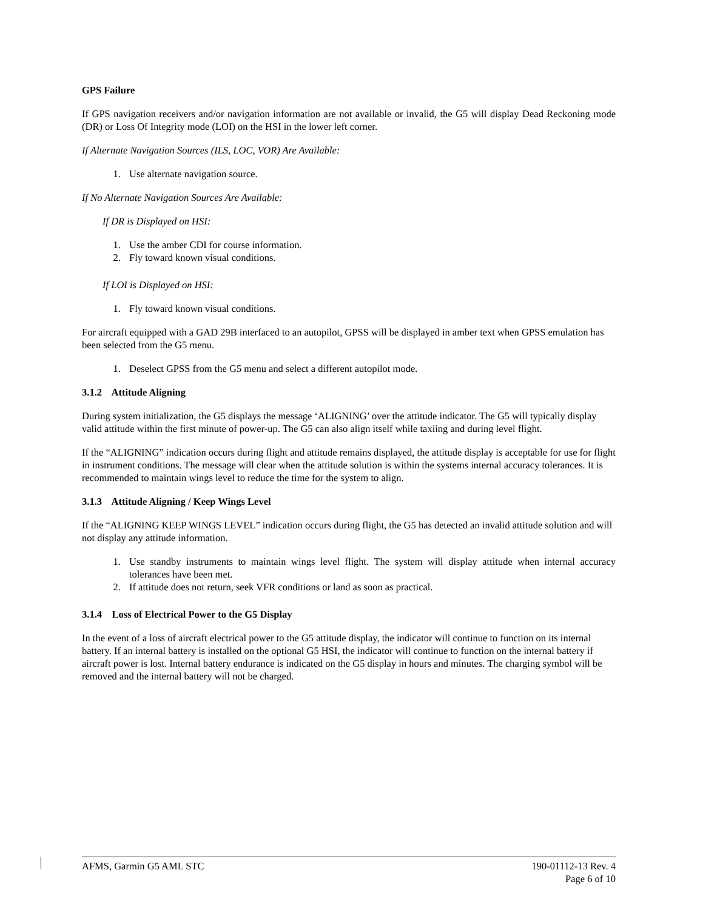GPS Failure
If GPS navigation receivers and/or navigation information are not available or invalid, the G5 will display Dead Reckoning mode (DR) or Loss Of Integrity mode (LOI) on the HSI in the lower left corner.
If Alternate Navigation Sources (ILS, LOC, VOR) Are Available:
1. Use alternate navigation source.
If No Alternate Navigation Sources Are Available:
If DR is Displayed on HSI:
1. Use the amber CDI for course information.
2. Fly toward known visual conditions.
If LOI is Displayed on HSI:
1. Fly toward known visual conditions.
For aircraft equipped with a GAD 29B interfaced to an autopilot, GPSS will be displayed in amber text when GPSS emulation has been selected from the G5 menu.
1. Deselect GPSS from the G5 menu and select a different autopilot mode.
3.1.2 Attitude Aligning
During system initialization, the G5 displays the message ‘ALIGNING’ over the attitude indicator. The G5 will typically display valid attitude within the first minute of power-up. The G5 can also align itself while taxiing and during level flight.
If the “ALIGNING” indication occurs during flight and attitude remains displayed, the attitude display is acceptable for use for flight in instrument conditions. The message will clear when the attitude solution is within the systems internal accuracy tolerances. It is recommended to maintain wings level to reduce the time for the system to align.
3.1.3 Attitude Aligning / Keep Wings Level
If the “ALIGNING KEEP WINGS LEVEL” indication occurs during flight, the G5 has detected an invalid attitude solution and will not display any attitude information.
1. Use standby instruments to maintain wings level flight. The system will display attitude when internal accuracy tolerances have been met.
2. If attitude does not return, seek VFR conditions or land as soon as practical.
3.1.4 Loss of Electrical Power to the G5 Display
In the event of a loss of aircraft electrical power to the G5 attitude display, the indicator will continue to function on its internal battery. If an internal battery is installed on the optional G5 HSI, the indicator will continue to function on the internal battery if aircraft power is lost. Internal battery endurance is indicated on the G5 display in hours and minutes. The charging symbol will be removed and the internal battery will not be charged.
AFMS, Garmin G5 AML STC 190-01112-13 Rev. 4
Page 6 of 10